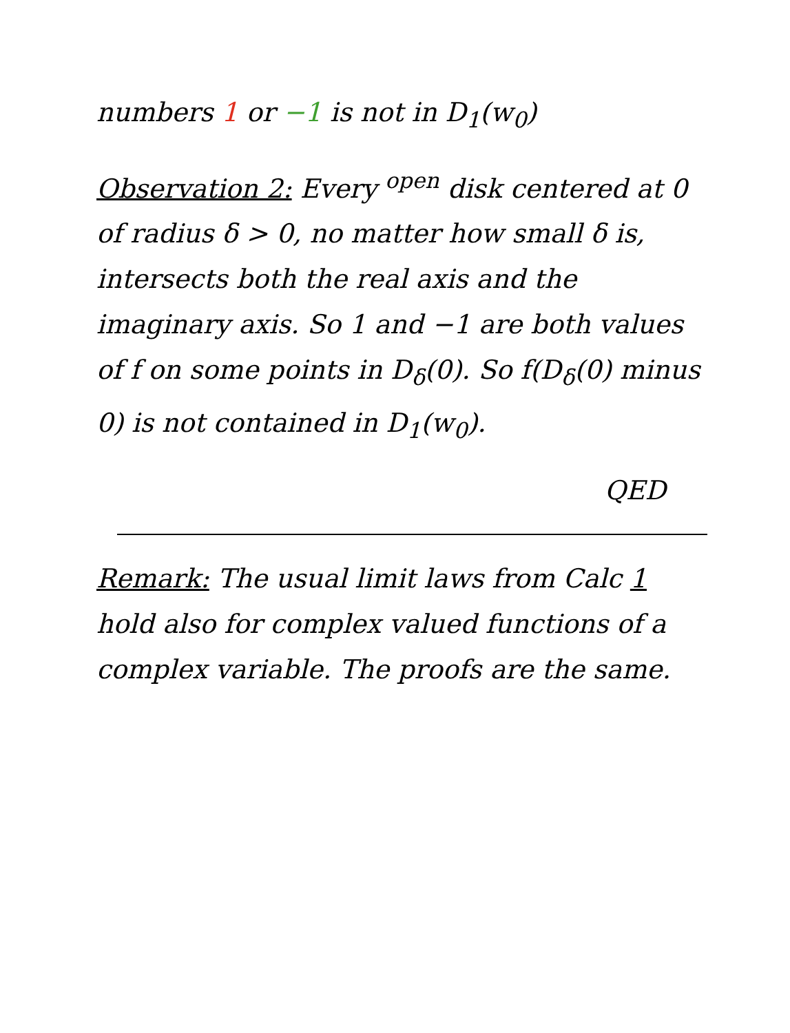numbers 1 or −1 is not in D<sub>1</sub>(w<sub>0</sub>)
Observation 2: Every <sup>open</sup> disk centered at 0 of radius δ > 0, no matter how small δ is, intersects both the real axis and the imaginary axis. So 1 and −1 are both values of f on some points in D<sub>δ</sub>(0). So f(D<sub>δ</sub>(0) minus 0) is not contained in D<sub>1</sub>(w<sub>0</sub>).
QED
Remark: The usual limit laws from Calc 1 hold also for complex valued functions of a complex variable. The proofs are the same.